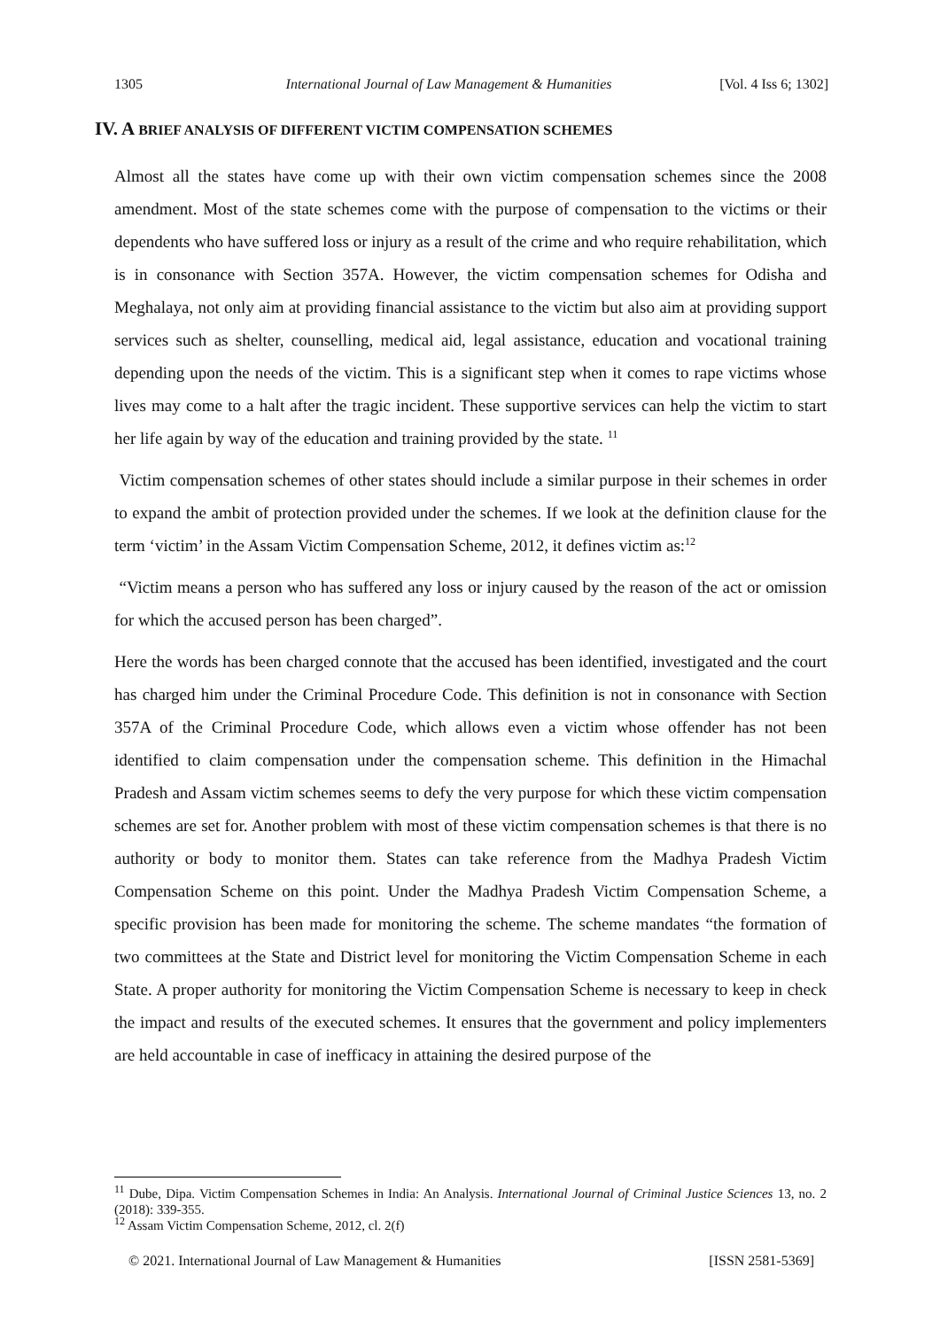1305 International Journal of Law Management & Humanities [Vol. 4 Iss 6; 1302]
IV. A BRIEF ANALYSIS OF DIFFERENT VICTIM COMPENSATION SCHEMES
Almost all the states have come up with their own victim compensation schemes since the 2008 amendment. Most of the state schemes come with the purpose of compensation to the victims or their dependents who have suffered loss or injury as a result of the crime and who require rehabilitation, which is in consonance with Section 357A. However, the victim compensation schemes for Odisha and Meghalaya, not only aim at providing financial assistance to the victim but also aim at providing support services such as shelter, counselling, medical aid, legal assistance, education and vocational training depending upon the needs of the victim. This is a significant step when it comes to rape victims whose lives may come to a halt after the tragic incident. These supportive services can help the victim to start her life again by way of the education and training provided by the state. <sup>11</sup>
Victim compensation schemes of other states should include a similar purpose in their schemes in order to expand the ambit of protection provided under the schemes. If we look at the definition clause for the term ‘victim’ in the Assam Victim Compensation Scheme, 2012, it defines victim as:<sup>12</sup>
“Victim means a person who has suffered any loss or injury caused by the reason of the act or omission for which the accused person has been charged”.
Here the words has been charged connote that the accused has been identified, investigated and the court has charged him under the Criminal Procedure Code. This definition is not in consonance with Section 357A of the Criminal Procedure Code, which allows even a victim whose offender has not been identified to claim compensation under the compensation scheme. This definition in the Himachal Pradesh and Assam victim schemes seems to defy the very purpose for which these victim compensation schemes are set for. Another problem with most of these victim compensation schemes is that there is no authority or body to monitor them. States can take reference from the Madhya Pradesh Victim Compensation Scheme on this point. Under the Madhya Pradesh Victim Compensation Scheme, a specific provision has been made for monitoring the scheme. The scheme mandates “the formation of two committees at the State and District level for monitoring the Victim Compensation Scheme in each State. A proper authority for monitoring the Victim Compensation Scheme is necessary to keep in check the impact and results of the executed schemes. It ensures that the government and policy implementers are held accountable in case of inefficacy in attaining the desired purpose of the
<sup>11</sup> Dube, Dipa. Victim Compensation Schemes in India: An Analysis. International Journal of Criminal Justice Sciences 13, no. 2 (2018): 339-355.
<sup>12</sup> Assam Victim Compensation Scheme, 2012, cl. 2(f)
© 2021. International Journal of Law Management & Humanities [ISSN 2581-5369]